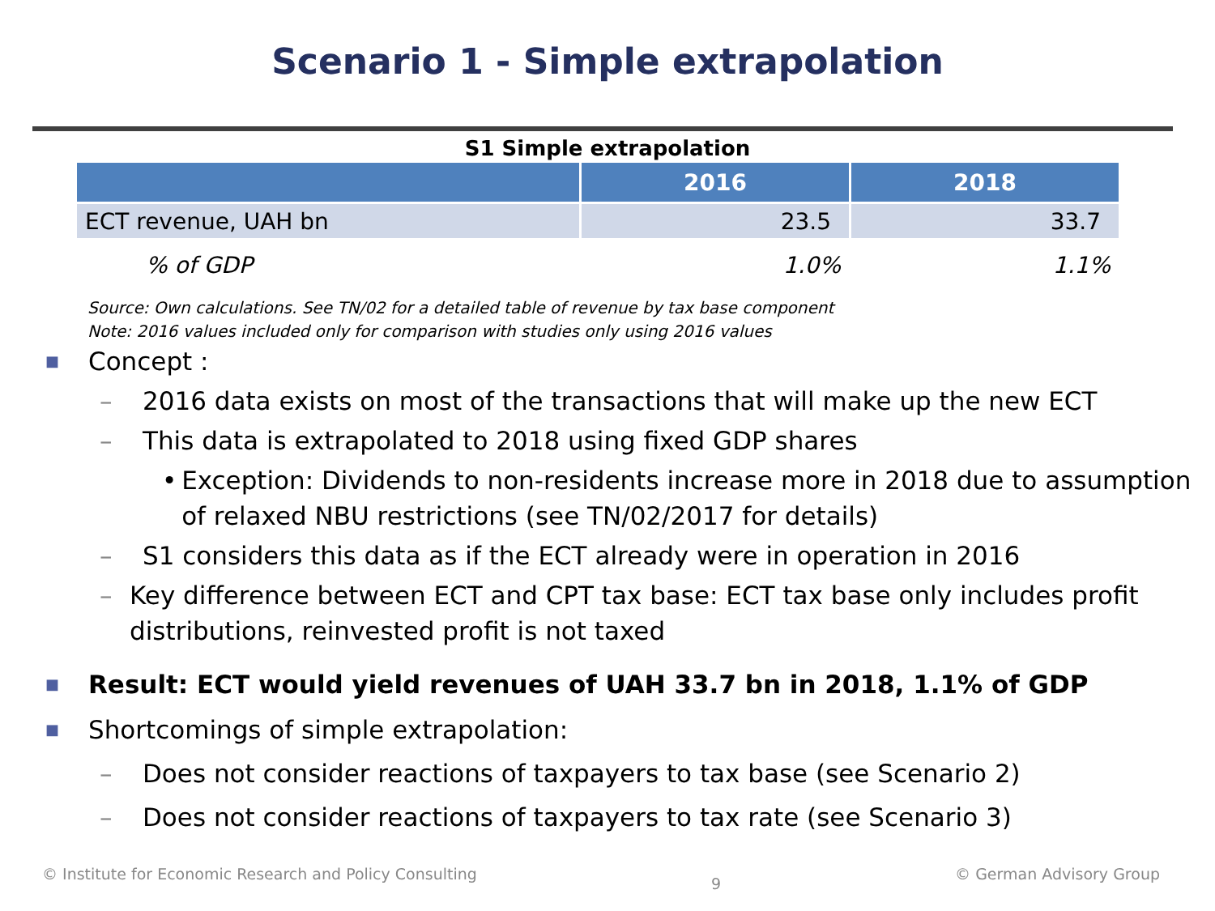Scenario 1 - Simple extrapolation
S1 Simple extrapolation
| | 2016 | 2018 |
| --- | --- | --- |
| ECT revenue, UAH bn | 23.5 | 33.7 |
| % of GDP | 1.0% | 1.1% |
Source: Own calculations. See TN/02 for a detailed table of revenue by tax base component
Note: 2016 values included only for comparison with studies only using 2016 values
■ Concept :
– 2016 data exists on most of the transactions that will make up the new ECT
– This data is extrapolated to 2018 using fixed GDP shares
• Exception: Dividends to non-residents increase more in 2018 due to assumption of relaxed NBU restrictions (see TN/02/2017 for details)
– S1 considers this data as if the ECT already were in operation in 2016
– Key difference between ECT and CPT tax base: ECT tax base only includes profit distributions, reinvested profit is not taxed
■ Result: ECT would yield revenues of UAH 33.7 bn in 2018, 1.1% of GDP
■ Shortcomings of simple extrapolation:
– Does not consider reactions of taxpayers to tax base (see Scenario 2)
– Does not consider reactions of taxpayers to tax rate (see Scenario 3)
© Institute for Economic Research and Policy Consulting 9 © German Advisory Group